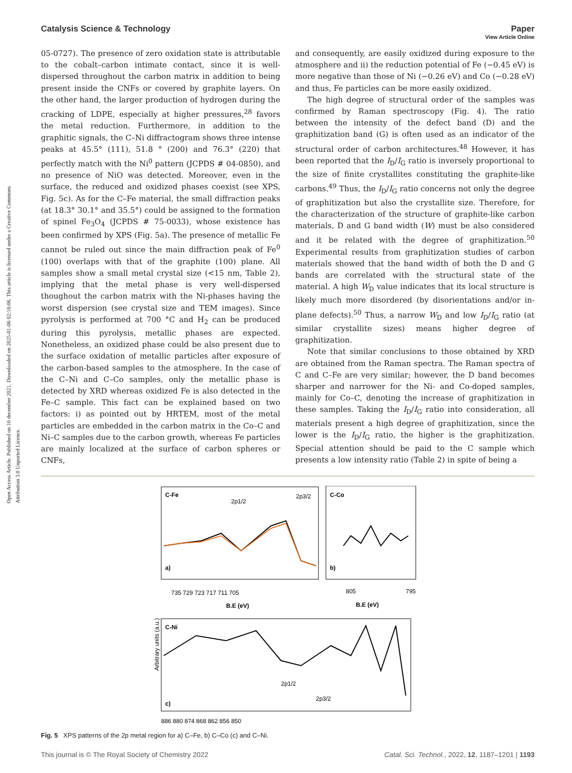Open Access Article. Published on 16 december 2021. Downloaded on 2025-01-06 02:16:06. This article is licensed under a Creative Commons Attribution 3.0 Unported Licence.
View Article Online
Catalysis Science & Technology Paper
05-0727). The presence of zero oxidation state is attributable to the cobalt–carbon intimate contact, since it is well-dispersed throughout the carbon matrix in addition to being present inside the CNFs or covered by graphite layers. On the other hand, the larger production of hydrogen during the cracking of LDPE, especially at higher pressures,<sup>28</sup> favors the metal reduction. Furthermore, in addition to the graphitic signals, the C–Ni diffractogram shows three intense peaks at 45.5° (111), 51.8 ° (200) and 76.3° (220) that perfectly match with the Ni<sup>0</sup> pattern (JCPDS # 04-0850), and no presence of NiO was detected. Moreover, even in the surface, the reduced and oxidized phases coexist (see XPS, Fig. 5c). As for the C–Fe material, the small diffraction peaks (at 18.3° 30.1° and 35.5°) could be assigned to the formation of spinel Fe<sub>3</sub>O<sub>4</sub> (JCPDS # 75-0033), whose existence has been confirmed by XPS (Fig. 5a). The presence of metallic Fe cannot be ruled out since the main diffraction peak of Fe<sup>0</sup> (100) overlaps with that of the graphite (100) plane. All samples show a small metal crystal size (<15 nm, Table 2), implying that the metal phase is very well-dispersed thoughout the carbon matrix with the Ni-phases having the worst dispersion (see crystal size and TEM images). Since pyrolysis is performed at 700 °C and H<sub>2</sub> can be produced during this pyrolysis, metallic phases are expected. Nonetheless, an oxidized phase could be also present due to the surface oxidation of metallic particles after exposure of the carbon-based samples to the atmosphere. In the case of the C–Ni and C–Co samples, only the metallic phase is detected by XRD whereas oxidized Fe is also detected in the Fe–C sample. This fact can be explained based on two factors: i) as pointed out by HRTEM, most of the metal particles are embedded in the carbon matrix in the Co–C and Ni–C samples due to the carbon growth, whereas Fe particles are mainly localized at the surface of carbon spheres or CNFs,
and consequently, are easily oxidized during exposure to the atmosphere and ii) the reduction potential of Fe (−0.45 eV) is more negative than those of Ni (−0.26 eV) and Co (−0.28 eV) and thus, Fe particles can be more easily oxidized.
The high degree of structural order of the samples was confirmed by Raman spectroscopy (Fig. 4). The ratio between the intensity of the defect band (D) and the graphitization band (G) is often used as an indicator of the structural order of carbon architectures.<sup>48</sup> However, it has been reported that the I<sub>D</sub>/I<sub>G</sub> ratio is inversely proportional to the size of finite crystallites constituting the graphite-like carbons.<sup>49</sup> Thus, the I<sub>D</sub>/I<sub>G</sub> ratio concerns not only the degree of graphitization but also the crystallite size. Therefore, for the characterization of the structure of graphite-like carbon materials, D and G band width (W) must be also considered and it be related with the degree of graphitization.<sup>50</sup> Experimental results from graphitization studies of carbon materials showed that the band width of both the D and G bands are correlated with the structural state of the material. A high W<sub>D</sub> value indicates that its local structure is likely much more disordered (by disorientations and/or in-plane defects).<sup>50</sup> Thus, a narrow W<sub>D</sub> and low I<sub>D</sub>/I<sub>G</sub> ratio (at similar crystallite sizes) means higher degree of graphitization.
Note that similar conclusions to those obtained by XRD are obtained from the Raman spectra. The Raman spectra of C and C–Fe are very similar; however, the D band becomes sharper and narrower for the Ni- and Co-doped samples, mainly for Co–C, denoting the increase of graphitization in these samples. Taking the I<sub>D</sub>/I<sub>G</sub> ratio into consideration, all materials present a high degree of graphitization, since the lower is the I<sub>D</sub>/I<sub>G</sub> ratio, the higher is the graphitization. Special attention should be paid to the C sample which presents a low intensity ratio (Table 2) in spite of being a
C-Fe
a)
2p1/2
2p3/2
735 729 723 717 711 705
B.E (eV)
C-Co
b)
805
795
B.E (eV)
C-Ni
c)
2p1/2
2p3/2
Arbitrary units (a.u.)
886 880 874 868 862 856 850
Fig. 5 XPS patterns of the 2p metal region for a) C–Fe, b) C–Co (c) and C–Ni.
This journal is © The Royal Society of Chemistry 2022 Catal. Sci. Technol., 2022, 12, 1187–1201 | 1193